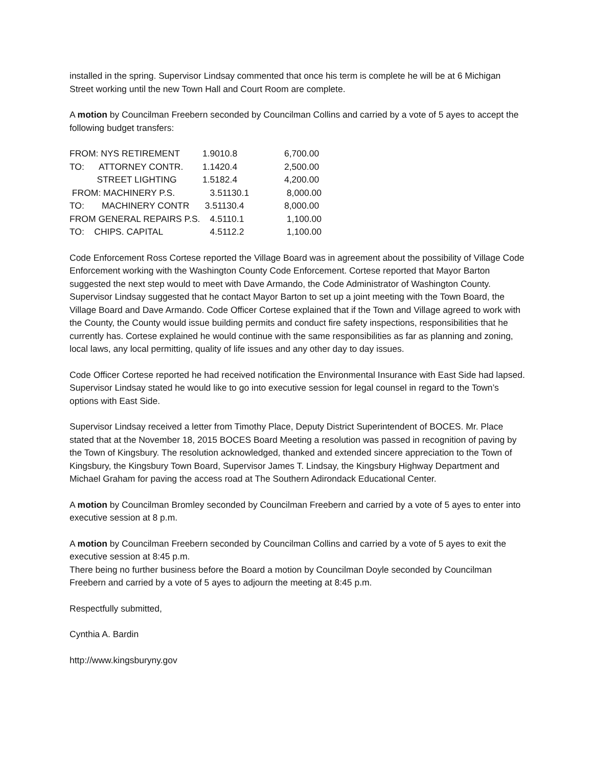installed in the spring. Supervisor Lindsay commented that once his term is complete he will be at 6 Michigan Street working until the new Town Hall and Court Room are complete.
A motion by Councilman Freebern seconded by Councilman Collins and carried by a vote of 5 ayes to accept the following budget transfers:
| FROM: NYS RETIREMENT | 1.9010.8 | 6,700.00 |
| TO: ATTORNEY CONTR. | 1.1420.4 | 2,500.00 |
| STREET LIGHTING | 1.5182.4 | 4,200.00 |
| FROM: MACHINERY P.S. | 3.51130.1 | 8,000.00 |
| TO: MACHINERY CONTR | 3.51130.4 | 8,000.00 |
| FROM GENERAL REPAIRS P.S. | 4.5110.1 | 1,100.00 |
| TO: CHIPS. CAPITAL | 4.5112.2 | 1,100.00 |
Code Enforcement Ross Cortese reported the Village Board was in agreement about the possibility of Village Code Enforcement working with the Washington County Code Enforcement. Cortese reported that Mayor Barton suggested the next step would to meet with Dave Armando, the Code Administrator of Washington County. Supervisor Lindsay suggested that he contact Mayor Barton to set up a joint meeting with the Town Board, the Village Board and Dave Armando. Code Officer Cortese explained that if the Town and Village agreed to work with the County, the County would issue building permits and conduct fire safety inspections, responsibilities that he currently has. Cortese explained he would continue with the same responsibilities as far as planning and zoning, local laws, any local permitting, quality of life issues and any other day to day issues.
Code Officer Cortese reported he had received notification the Environmental Insurance with East Side had lapsed. Supervisor Lindsay stated he would like to go into executive session for legal counsel in regard to the Town’s options with East Side.
Supervisor Lindsay received a letter from Timothy Place, Deputy District Superintendent of BOCES. Mr. Place stated that at the November 18, 2015 BOCES Board Meeting a resolution was passed in recognition of paving by the Town of Kingsbury. The resolution acknowledged, thanked and extended sincere appreciation to the Town of Kingsbury, the Kingsbury Town Board, Supervisor James T. Lindsay, the Kingsbury Highway Department and Michael Graham for paving the access road at The Southern Adirondack Educational Center.
A motion by Councilman Bromley seconded by Councilman Freebern and carried by a vote of 5 ayes to enter into executive session at 8 p.m.
A motion by Councilman Freebern seconded by Councilman Collins and carried by a vote of 5 ayes to exit the executive session at 8:45 p.m.
There being no further business before the Board a motion by Councilman Doyle seconded by Councilman Freebern and carried by a vote of 5 ayes to adjourn the meeting at 8:45 p.m.
Respectfully submitted,
Cynthia A. Bardin
http://www.kingsburyny.gov